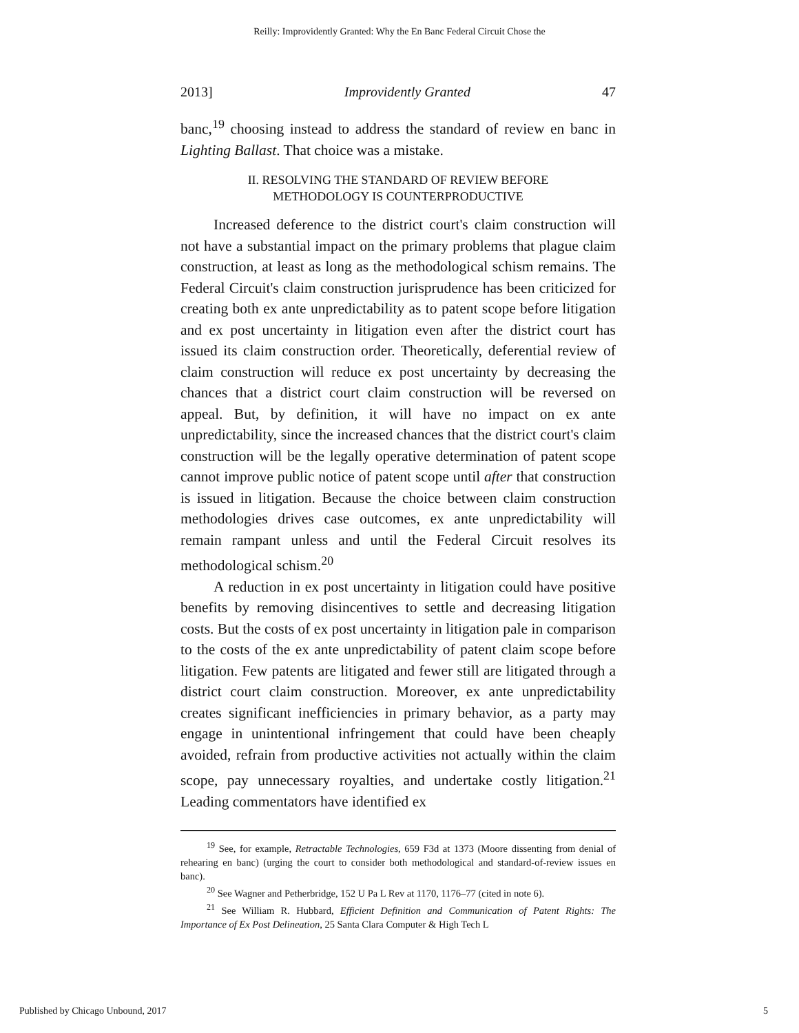Reilly: Improvidently Granted: Why the En Banc Federal Circuit Chose the
2013] Improvidently Granted 47
banc,<sup>19</sup> choosing instead to address the standard of review en banc in Lighting Ballast. That choice was a mistake.
II. RESOLVING THE STANDARD OF REVIEW BEFORE
METHODOLOGY IS COUNTERPRODUCTIVE
Increased deference to the district court's claim construction will not have a substantial impact on the primary problems that plague claim construction, at least as long as the methodological schism remains. The Federal Circuit's claim construction jurisprudence has been criticized for creating both ex ante unpredictability as to patent scope before litigation and ex post uncertainty in litigation even after the district court has issued its claim construction order. Theoretically, deferential review of claim construction will reduce ex post uncertainty by decreasing the chances that a district court claim construction will be reversed on appeal. But, by definition, it will have no impact on ex ante unpredictability, since the increased chances that the district court's claim construction will be the legally operative determination of patent scope cannot improve public notice of patent scope until after that construction is issued in litigation. Because the choice between claim construction methodologies drives case outcomes, ex ante unpredictability will remain rampant unless and until the Federal Circuit resolves its methodological schism.<sup>20</sup>
A reduction in ex post uncertainty in litigation could have positive benefits by removing disincentives to settle and decreasing litigation costs. But the costs of ex post uncertainty in litigation pale in comparison to the costs of the ex ante unpredictability of patent claim scope before litigation. Few patents are litigated and fewer still are litigated through a district court claim construction. Moreover, ex ante unpredictability creates significant inefficiencies in primary behavior, as a party may engage in unintentional infringement that could have been cheaply avoided, refrain from productive activities not actually within the claim scope, pay unnecessary royalties, and undertake costly litigation.<sup>21</sup> Leading commentators have identified ex
<sup>19</sup> See, for example, Retractable Technologies, 659 F3d at 1373 (Moore dissenting from denial of rehearing en banc) (urging the court to consider both methodological and standard-of-review issues en banc).
<sup>20</sup> See Wagner and Petherbridge, 152 U Pa L Rev at 1170, 1176–77 (cited in note 6).
<sup>21</sup> See William R. Hubbard, Efficient Definition and Communication of Patent Rights: The Importance of Ex Post Delineation, 25 Santa Clara Computer & High Tech L
Published by Chicago Unbound, 2017 5